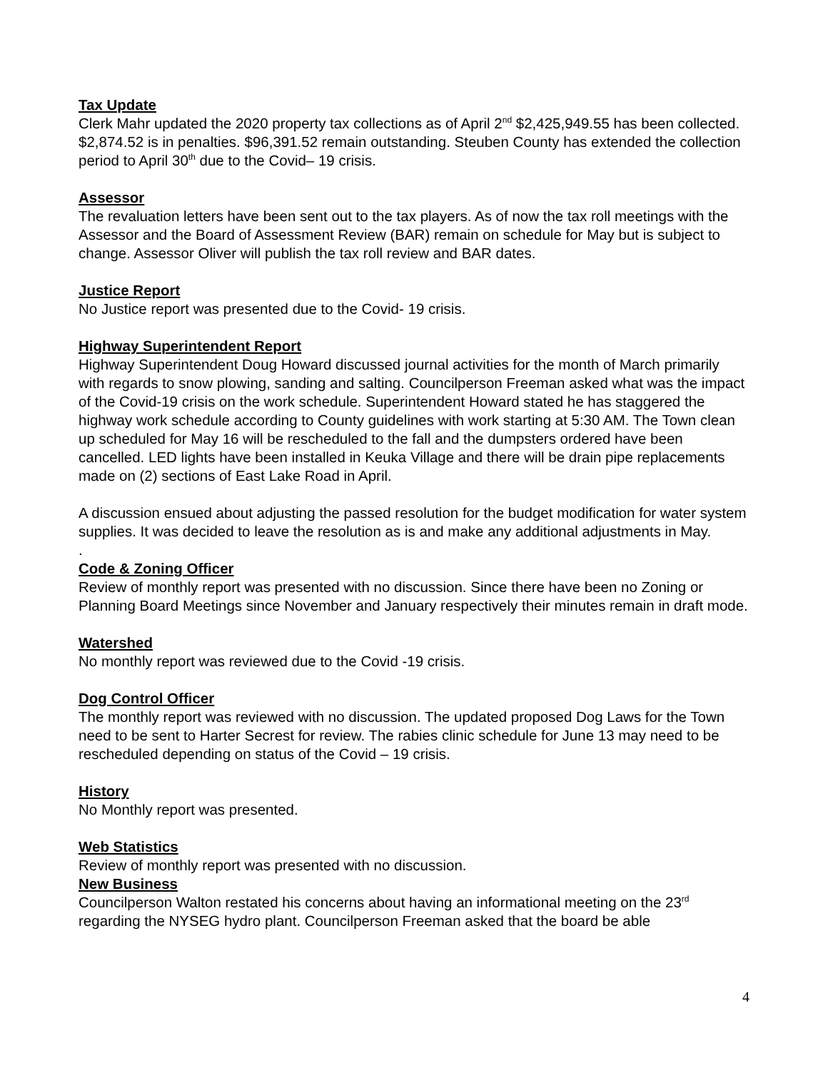Tax Update
Clerk Mahr updated the 2020 property tax collections as of April 2<sup>nd</sup> $2,425,949.55 has been collected. $2,874.52 is in penalties. $96,391.52 remain outstanding. Steuben County has extended the collection period to April 30<sup>th</sup> due to the Covid– 19 crisis.
Assessor
The revaluation letters have been sent out to the tax players. As of now the tax roll meetings with the Assessor and the Board of Assessment Review (BAR) remain on schedule for May but is subject to change. Assessor Oliver will publish the tax roll review and BAR dates.
Justice Report
No Justice report was presented due to the Covid- 19 crisis.
Highway Superintendent Report
Highway Superintendent Doug Howard discussed journal activities for the month of March primarily with regards to snow plowing, sanding and salting. Councilperson Freeman asked what was the impact of the Covid-19 crisis on the work schedule. Superintendent Howard stated he has staggered the highway work schedule according to County guidelines with work starting at 5:30 AM. The Town clean up scheduled for May 16 will be rescheduled to the fall and the dumpsters ordered have been cancelled. LED lights have been installed in Keuka Village and there will be drain pipe replacements made on (2) sections of East Lake Road in April.
A discussion ensued about adjusting the passed resolution for the budget modification for water system supplies. It was decided to leave the resolution as is and make any additional adjustments in May.
.
Code & Zoning Officer
Review of monthly report was presented with no discussion. Since there have been no Zoning or Planning Board Meetings since November and January respectively their minutes remain in draft mode.
Watershed
No monthly report was reviewed due to the Covid -19 crisis.
Dog Control Officer
The monthly report was reviewed with no discussion. The updated proposed Dog Laws for the Town need to be sent to Harter Secrest for review. The rabies clinic schedule for June 13 may need to be rescheduled depending on status of the Covid – 19 crisis.
History
No Monthly report was presented.
Web Statistics
Review of monthly report was presented with no discussion.
New Business
Councilperson Walton restated his concerns about having an informational meeting on the 23<sup>rd</sup> regarding the NYSEG hydro plant. Councilperson Freeman asked that the board be able
4